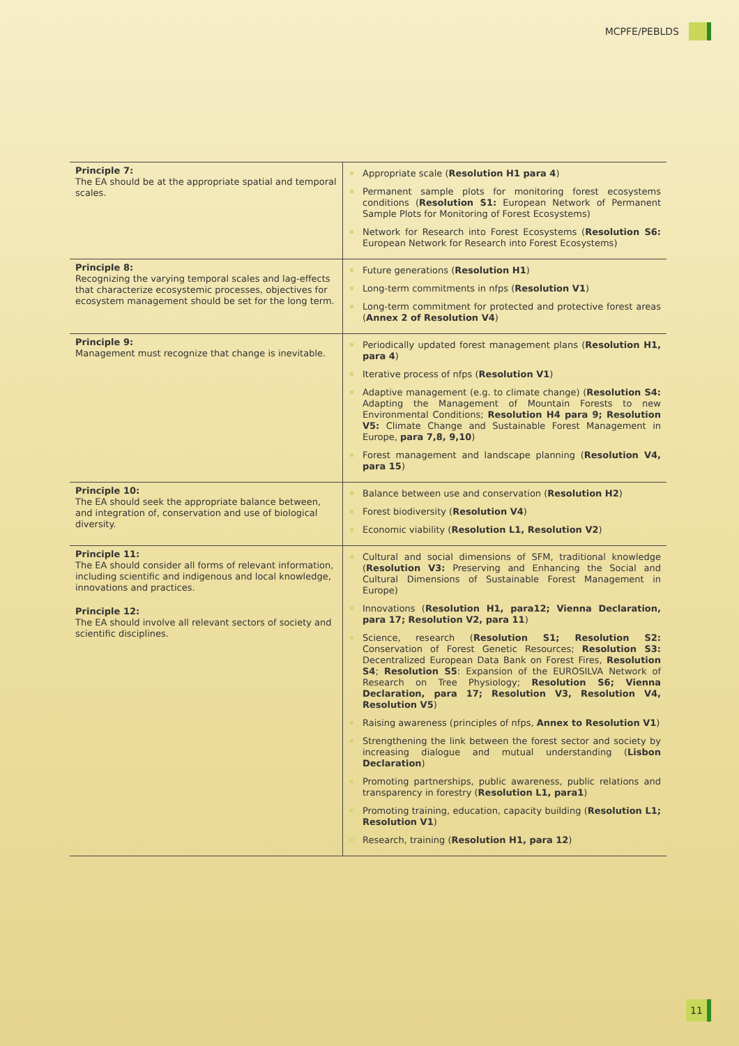MCPFE/PEBLDS
| Principle 7: The EA should be at the appropriate spatial and temporal scales. | Appropriate scale ( Resolution H1 para 4 ) Permanent sample plots for monitoring forest ecosystems conditions ( Resolution S1: European Network of Permanent Sample Plots for Monitoring of Forest Ecosystems) Network for Research into Forest Ecosystems ( Resolution S6: European Network for Research into Forest Ecosystems) |
| Principle 8: Recognizing the varying temporal scales and lag-effects that characterize ecosystemic processes, objectives for ecosystem management should be set for the long term. | Future generations ( Resolution H1 ) Long-term commitments in nfps ( Resolution V1 ) Long-term commitment for protected and protective forest areas ( Annex 2 of Resolution V4 ) |
| Principle 9: Management must recognize that change is inevitable. | Periodically updated forest management plans ( Resolution H1, para 4 ) Iterative process of nfps ( Resolution V1 ) Adaptive management (e.g. to climate change) ( Resolution S4: Adapting the Management of Mountain Forests to new Environmental Conditions; Resolution H4 para 9; Resolution V5: Climate Change and Sustainable Forest Management in Europe, para 7,8, 9,10 ) Forest management and landscape planning ( Resolution V4, para 15 ) |
| Principle 10: The EA should seek the appropriate balance between, and integration of, conservation and use of biological diversity. | Balance between use and conservation ( Resolution H2 ) Forest biodiversity ( Resolution V4 ) Economic viability ( Resolution L1, Resolution V2 ) |
| Principle 11: The EA should consider all forms of relevant information, including scientific and indigenous and local knowledge, innovations and practices. Principle 12: The EA should involve all relevant sectors of society and scientific disciplines. | Cultural and social dimensions of SFM, traditional knowledge ( Resolution V3: Preserving and Enhancing the Social and Cultural Dimensions of Sustainable Forest Management in Europe) Innovations ( Resolution H1, para12; Vienna Declaration, para 17; Resolution V2, para 11 ) Science, research ( Resolution S1; Resolution S2: Conservation of Forest Genetic Resources; Resolution S3: Decentralized European Data Bank on Forest Fires, Resolution S4 ; Resolution S5 : Expansion of the EUROSILVA Network of Research on Tree Physiology; Resolution S6; Vienna Declaration, para 17; Resolution V3, Resolution V4, Resolution V5 ) Raising awareness (principles of nfps, Annex to Resolution V1 ) Strengthening the link between the forest sector and society by increasing dialogue and mutual understanding ( Lisbon Declaration ) Promoting partnerships, public awareness, public relations and transparency in forestry ( Resolution L1, para1 ) Promoting training, education, capacity building ( Resolution L1; Resolution V1 ) Research, training ( Resolution H1, para 12 ) |
11